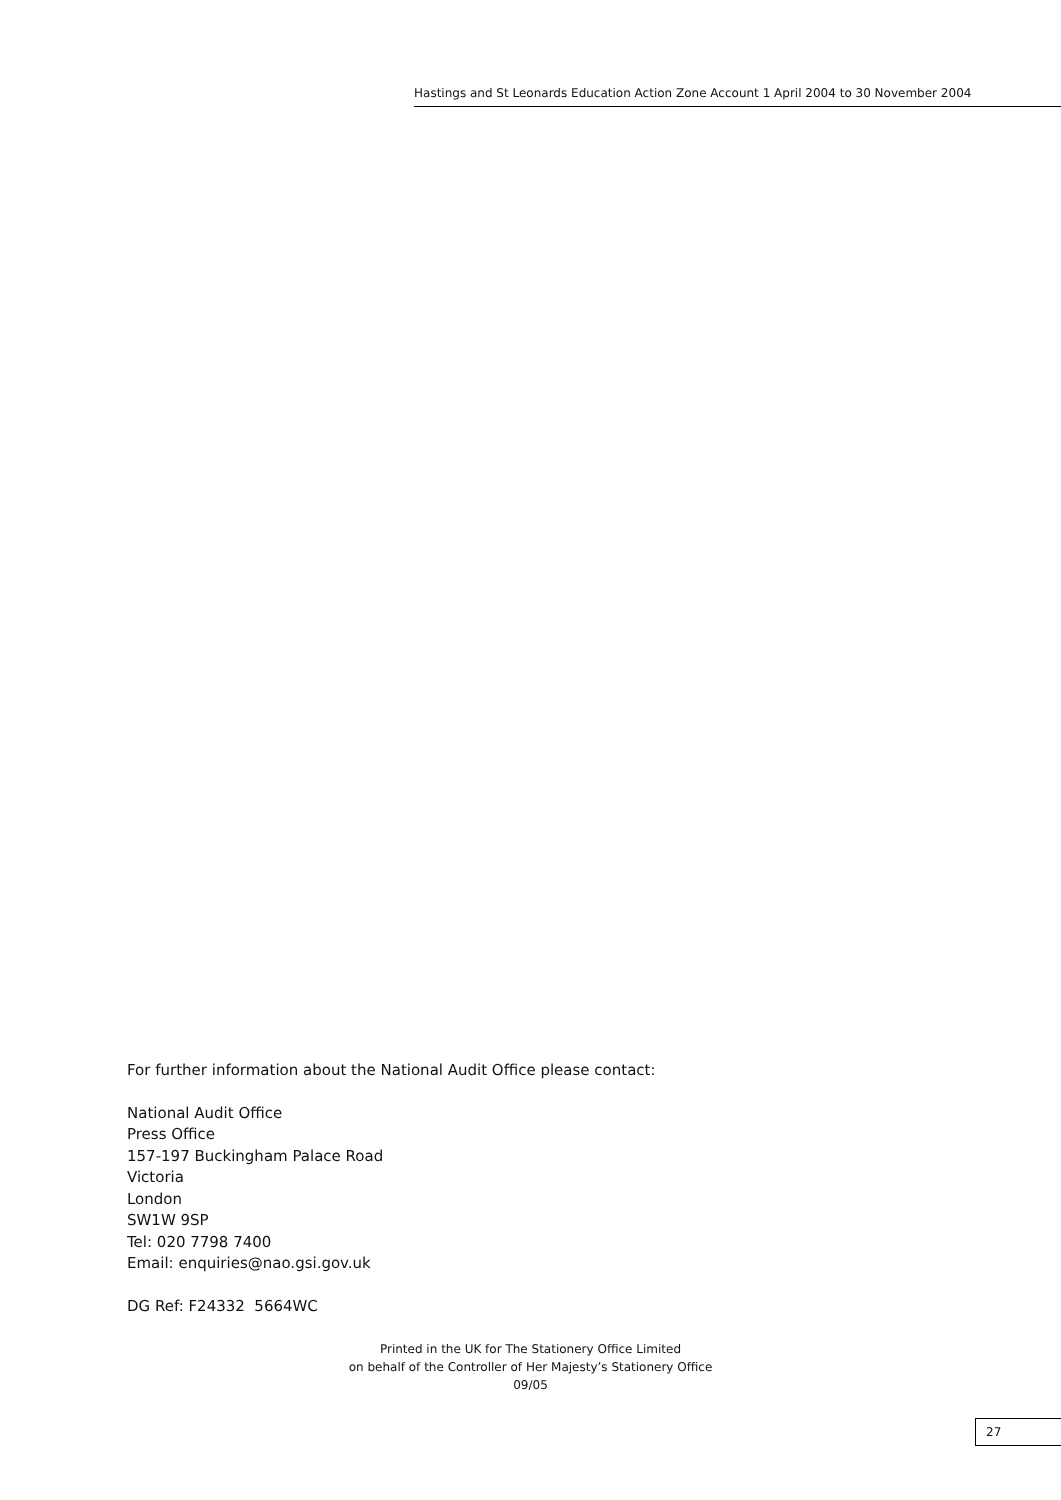Hastings and St Leonards Education Action Zone Account 1 April 2004 to 30 November 2004
For further information about the National Audit Office please contact:
National Audit Office
Press Office
157-197 Buckingham Palace Road
Victoria
London
SW1W 9SP
Tel: 020 7798 7400
Email: enquiries@nao.gsi.gov.uk
DG Ref: F24332 5664WC
Printed in the UK for The Stationery Office Limited
on behalf of the Controller of Her Majesty’s Stationery Office
09/05
27